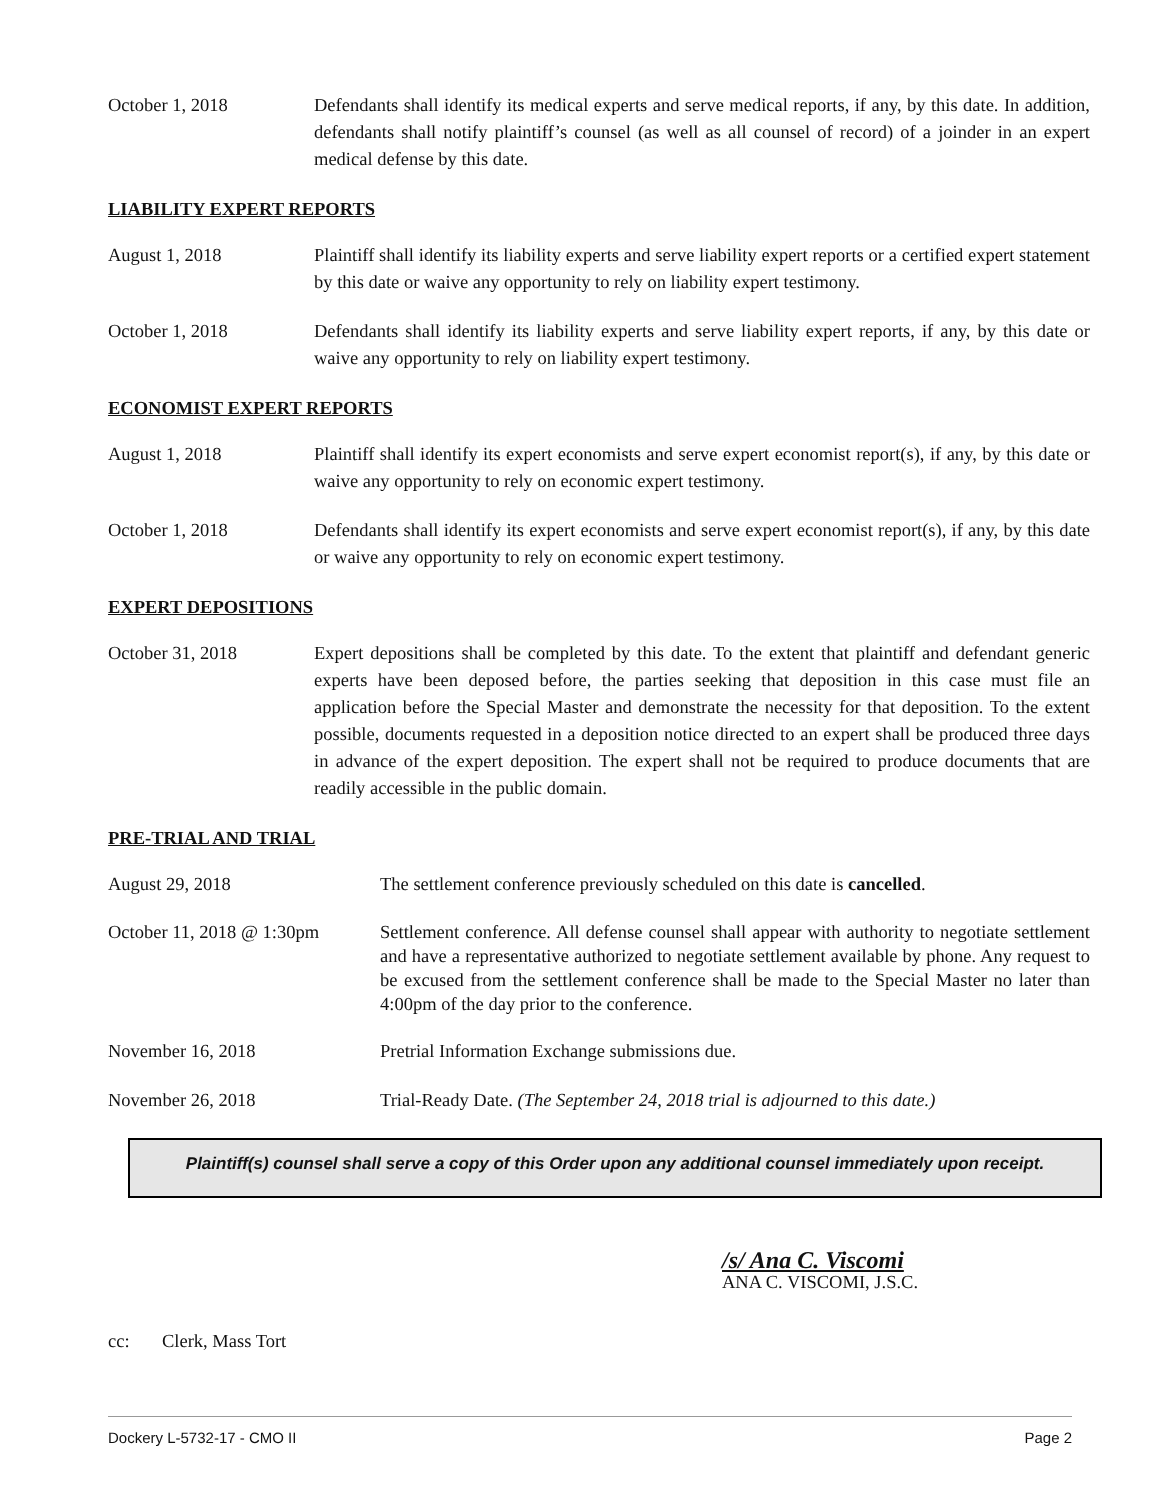October 1, 2018 Defendants shall identify its medical experts and serve medical reports, if any, by this date. In addition, defendants shall notify plaintiff’s counsel (as well as all counsel of record) of a joinder in an expert medical defense by this date.
LIABILITY EXPERT REPORTS
August 1, 2018 Plaintiff shall identify its liability experts and serve liability expert reports or a certified expert statement by this date or waive any opportunity to rely on liability expert testimony.
October 1, 2018 Defendants shall identify its liability experts and serve liability expert reports, if any, by this date or waive any opportunity to rely on liability expert testimony.
ECONOMIST EXPERT REPORTS
August 1, 2018 Plaintiff shall identify its expert economists and serve expert economist report(s), if any, by this date or waive any opportunity to rely on economic expert testimony.
October 1, 2018 Defendants shall identify its expert economists and serve expert economist report(s), if any, by this date or waive any opportunity to rely on economic expert testimony.
EXPERT DEPOSITIONS
October 31, 2018 Expert depositions shall be completed by this date. To the extent that plaintiff and defendant generic experts have been deposed before, the parties seeking that deposition in this case must file an application before the Special Master and demonstrate the necessity for that deposition. To the extent possible, documents requested in a deposition notice directed to an expert shall be produced three days in advance of the expert deposition. The expert shall not be required to produce documents that are readily accessible in the public domain.
PRE-TRIAL AND TRIAL
August 29, 2018 The settlement conference previously scheduled on this date is cancelled.
October 11, 2018 @ 1:30pm
Settlement conference. All defense counsel shall appear with authority to negotiate settlement and have a representative authorized to negotiate settlement available by phone. Any request to be excused from the settlement conference shall be made to the Special Master no later than 4:00pm of the day prior to the conference.
November 16, 2018 Pretrial Information Exchange submissions due.
November 26, 2018 Trial-Ready Date. (The September 24, 2018 trial is adjourned to this date.)
Plaintiff(s) counsel shall serve a copy of this Order upon any additional counsel immediately upon receipt.
/s/ Ana C. Viscomi
ANA C. VISCOMI, J.S.C.
cc: Clerk, Mass Tort
Dockery L-5732-17 - CMO II Page 2